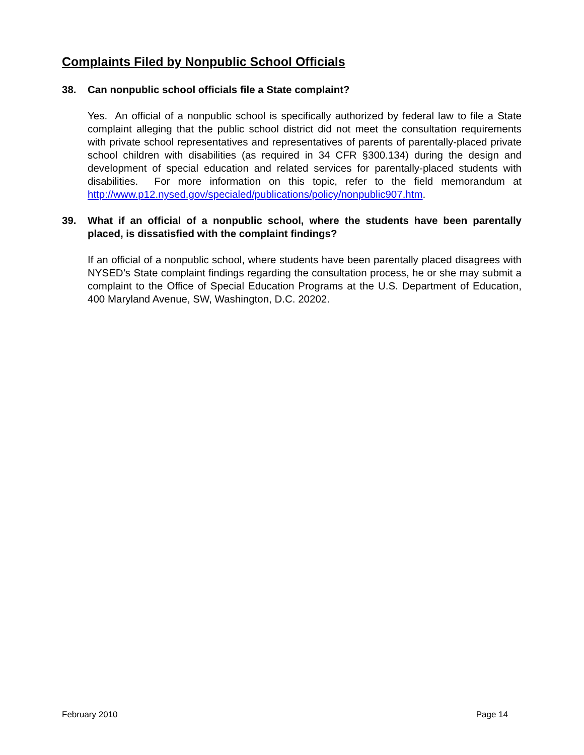Complaints Filed by Nonpublic School Officials
38. Can nonpublic school officials file a State complaint?
Yes. An official of a nonpublic school is specifically authorized by federal law to file a State complaint alleging that the public school district did not meet the consultation requirements with private school representatives and representatives of parents of parentally-placed private school children with disabilities (as required in 34 CFR §300.134) during the design and development of special education and related services for parentally-placed students with disabilities. For more information on this topic, refer to the field memorandum at http://www.p12.nysed.gov/specialed/publications/policy/nonpublic907.htm.
39. What if an official of a nonpublic school, where the students have been parentally placed, is dissatisfied with the complaint findings?
If an official of a nonpublic school, where students have been parentally placed disagrees with NYSED’s State complaint findings regarding the consultation process, he or she may submit a complaint to the Office of Special Education Programs at the U.S. Department of Education, 400 Maryland Avenue, SW, Washington, D.C. 20202.
February 2010 Page 14